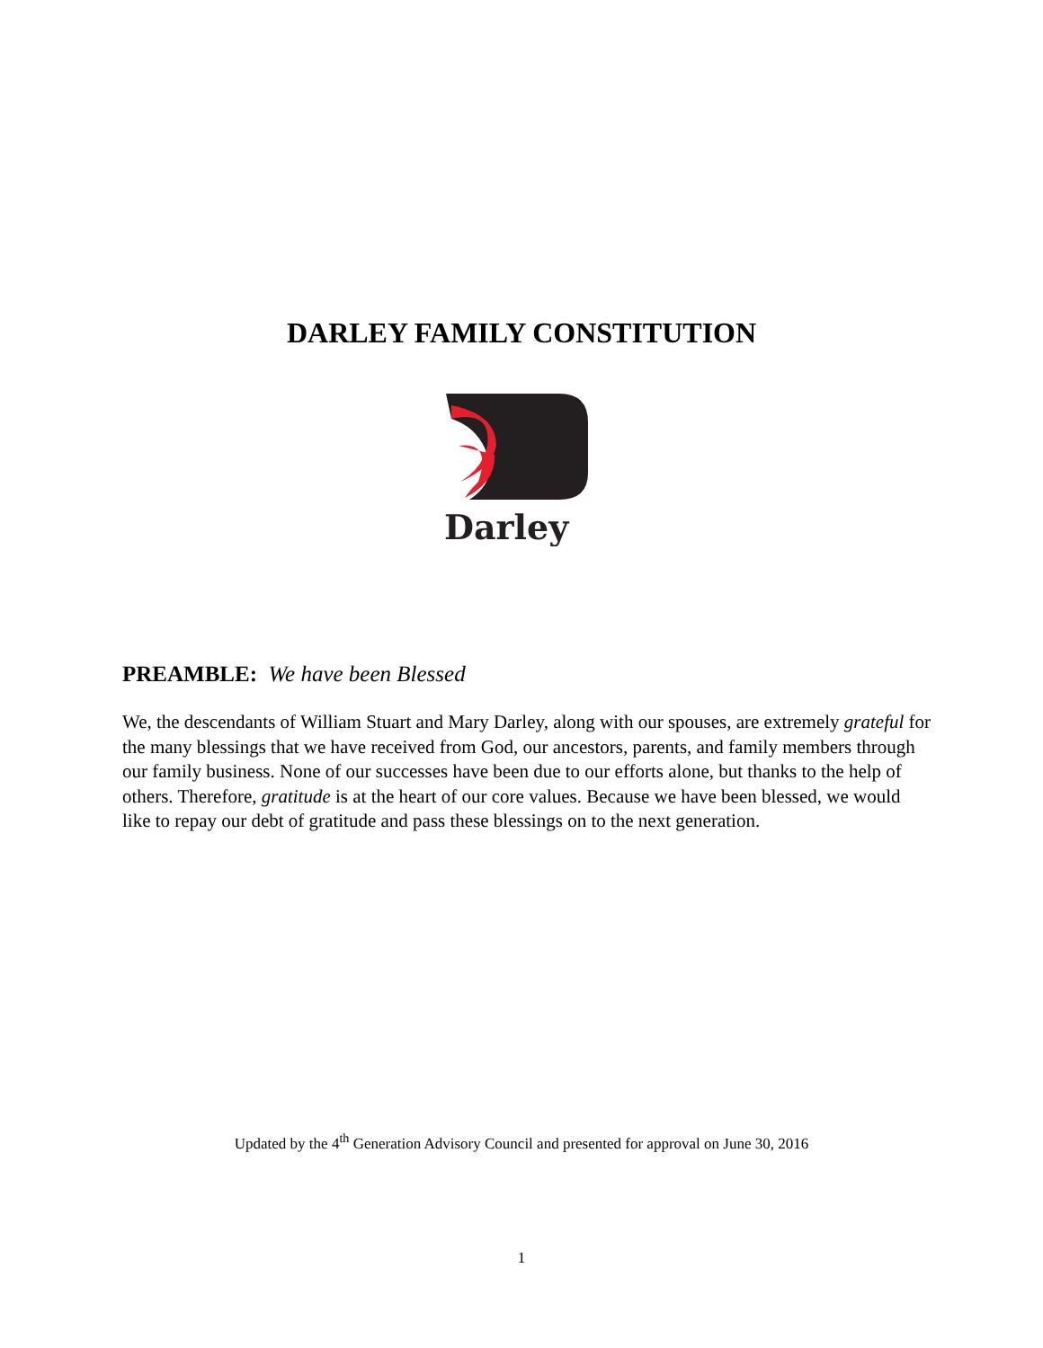DARLEY FAMILY CONSTITUTION
Darley
PREAMBLE: We have been Blessed
We, the descendants of William Stuart and Mary Darley, along with our spouses, are extremely grateful for the many blessings that we have received from God, our ancestors, parents, and family members through our family business. None of our successes have been due to our efforts alone, but thanks to the help of others. Therefore, gratitude is at the heart of our core values. Because we have been blessed, we would like to repay our debt of gratitude and pass these blessings on to the next generation.
Updated by the 4<sup>th</sup> Generation Advisory Council and presented for approval on June 30, 2016
1